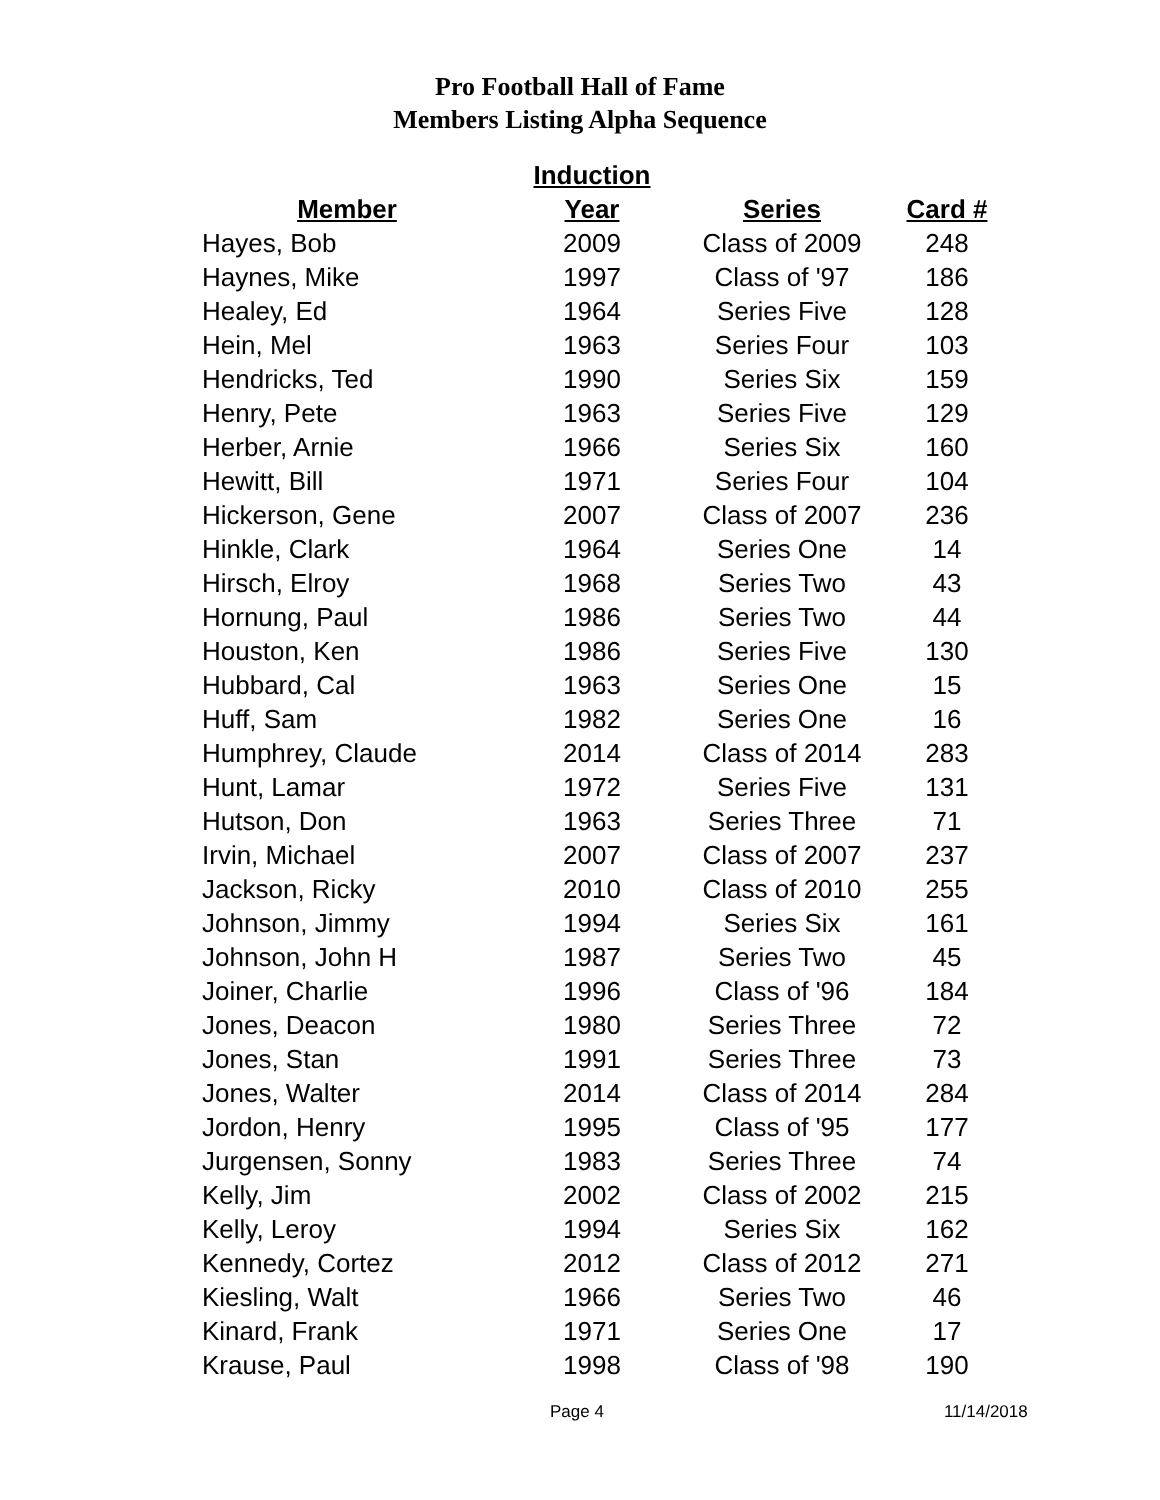Pro Football Hall of Fame
Members Listing Alpha Sequence
| | Induction | | |
| --- | --- | --- | --- |
| Member | Year | Series | Card # |
| Hayes, Bob | 2009 | Class of 2009 | 248 |
| Haynes, Mike | 1997 | Class of '97 | 186 |
| Healey, Ed | 1964 | Series Five | 128 |
| Hein, Mel | 1963 | Series Four | 103 |
| Hendricks, Ted | 1990 | Series Six | 159 |
| Henry, Pete | 1963 | Series Five | 129 |
| Herber, Arnie | 1966 | Series Six | 160 |
| Hewitt, Bill | 1971 | Series Four | 104 |
| Hickerson, Gene | 2007 | Class of 2007 | 236 |
| Hinkle, Clark | 1964 | Series One | 14 |
| Hirsch, Elroy | 1968 | Series Two | 43 |
| Hornung, Paul | 1986 | Series Two | 44 |
| Houston, Ken | 1986 | Series Five | 130 |
| Hubbard, Cal | 1963 | Series One | 15 |
| Huff, Sam | 1982 | Series One | 16 |
| Humphrey, Claude | 2014 | Class of 2014 | 283 |
| Hunt, Lamar | 1972 | Series Five | 131 |
| Hutson, Don | 1963 | Series Three | 71 |
| Irvin, Michael | 2007 | Class of 2007 | 237 |
| Jackson, Ricky | 2010 | Class of 2010 | 255 |
| Johnson, Jimmy | 1994 | Series Six | 161 |
| Johnson, John H | 1987 | Series Two | 45 |
| Joiner, Charlie | 1996 | Class of '96 | 184 |
| Jones, Deacon | 1980 | Series Three | 72 |
| Jones, Stan | 1991 | Series Three | 73 |
| Jones, Walter | 2014 | Class of 2014 | 284 |
| Jordon, Henry | 1995 | Class of '95 | 177 |
| Jurgensen, Sonny | 1983 | Series Three | 74 |
| Kelly, Jim | 2002 | Class of 2002 | 215 |
| Kelly, Leroy | 1994 | Series Six | 162 |
| Kennedy, Cortez | 2012 | Class of 2012 | 271 |
| Kiesling, Walt | 1966 | Series Two | 46 |
| Kinard, Frank | 1971 | Series One | 17 |
| Krause, Paul | 1998 | Class of '98 | 190 |
Page 4 11/14/2018